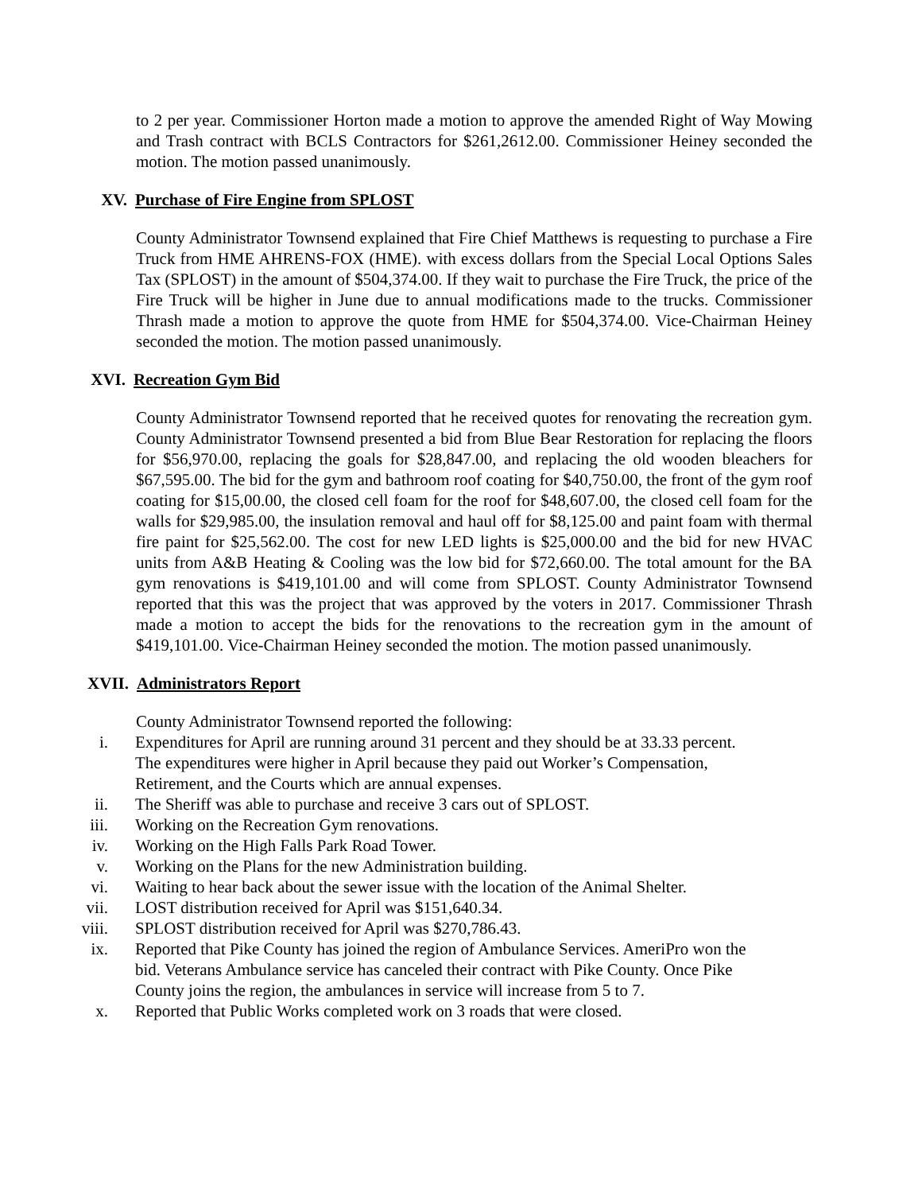to 2 per year. Commissioner Horton made a motion to approve the amended Right of Way Mowing and Trash contract with BCLS Contractors for $261,2612.00. Commissioner Heiney seconded the motion. The motion passed unanimously.
XV. Purchase of Fire Engine from SPLOST
County Administrator Townsend explained that Fire Chief Matthews is requesting to purchase a Fire Truck from HME AHRENS-FOX (HME). with excess dollars from the Special Local Options Sales Tax (SPLOST) in the amount of $504,374.00. If they wait to purchase the Fire Truck, the price of the Fire Truck will be higher in June due to annual modifications made to the trucks. Commissioner Thrash made a motion to approve the quote from HME for $504,374.00. Vice-Chairman Heiney seconded the motion. The motion passed unanimously.
XVI. Recreation Gym Bid
County Administrator Townsend reported that he received quotes for renovating the recreation gym. County Administrator Townsend presented a bid from Blue Bear Restoration for replacing the floors for $56,970.00, replacing the goals for $28,847.00, and replacing the old wooden bleachers for $67,595.00. The bid for the gym and bathroom roof coating for $40,750.00, the front of the gym roof coating for $15,00.00, the closed cell foam for the roof for $48,607.00, the closed cell foam for the walls for $29,985.00, the insulation removal and haul off for $8,125.00 and paint foam with thermal fire paint for $25,562.00. The cost for new LED lights is $25,000.00 and the bid for new HVAC units from A&B Heating & Cooling was the low bid for $72,660.00. The total amount for the BA gym renovations is $419,101.00 and will come from SPLOST. County Administrator Townsend reported that this was the project that was approved by the voters in 2017. Commissioner Thrash made a motion to accept the bids for the renovations to the recreation gym in the amount of $419,101.00. Vice-Chairman Heiney seconded the motion. The motion passed unanimously.
XVII. Administrators Report
County Administrator Townsend reported the following:
i. Expenditures for April are running around 31 percent and they should be at 33.33 percent. The expenditures were higher in April because they paid out Worker’s Compensation, Retirement, and the Courts which are annual expenses.
ii. The Sheriff was able to purchase and receive 3 cars out of SPLOST.
iii. Working on the Recreation Gym renovations.
iv. Working on the High Falls Park Road Tower.
v. Working on the Plans for the new Administration building.
vi. Waiting to hear back about the sewer issue with the location of the Animal Shelter.
vii. LOST distribution received for April was $151,640.34.
viii. SPLOST distribution received for April was $270,786.43.
ix. Reported that Pike County has joined the region of Ambulance Services. AmeriPro won the bid. Veterans Ambulance service has canceled their contract with Pike County. Once Pike County joins the region, the ambulances in service will increase from 5 to 7.
x. Reported that Public Works completed work on 3 roads that were closed.